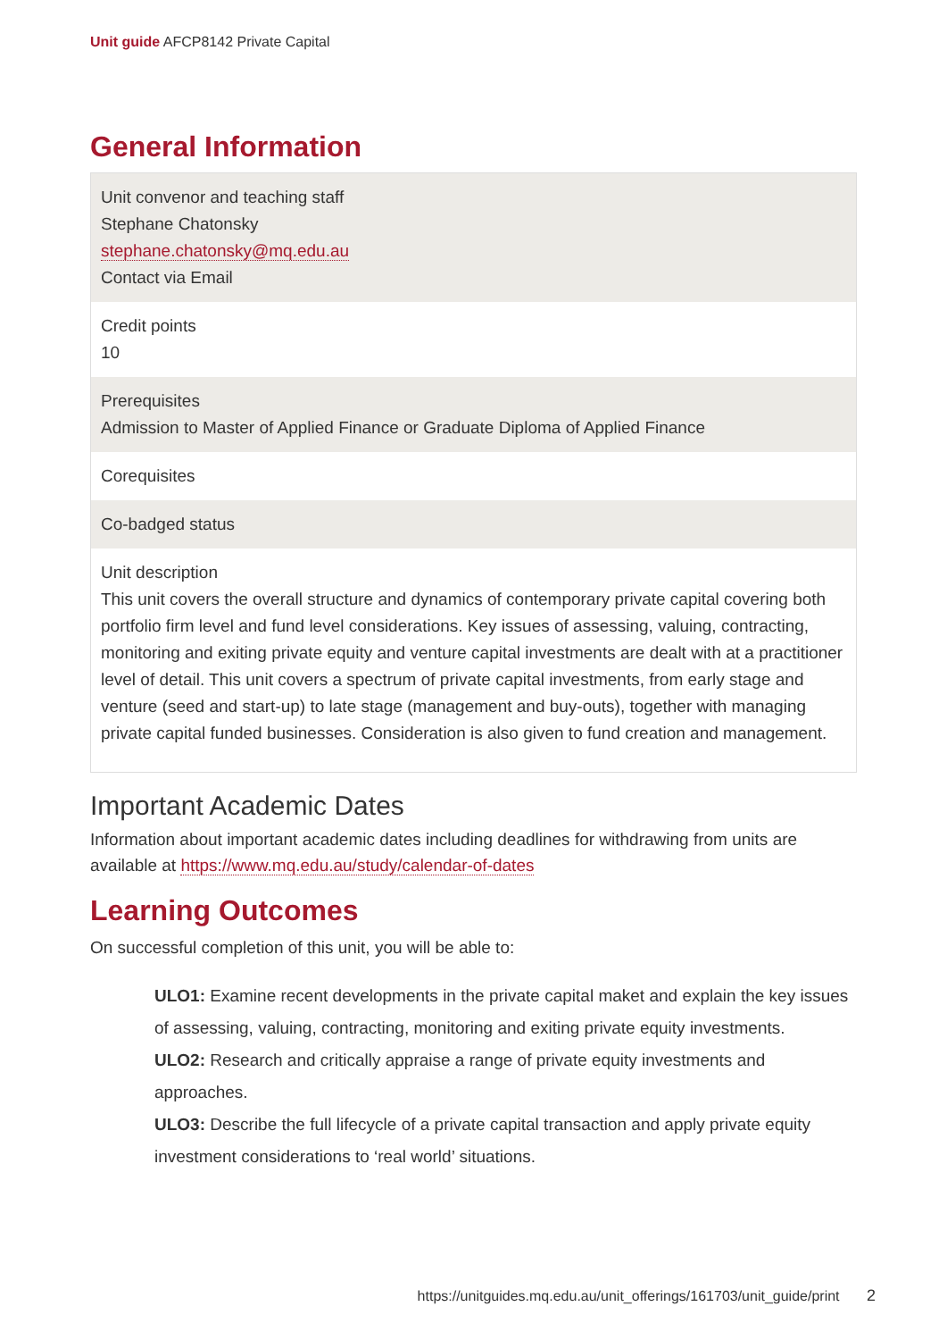Unit guide AFCP8142 Private Capital
General Information
| Unit convenor and teaching staff Stephane Chatonsky stephane.chatonsky@mq.edu.au Contact via Email |
| Credit points 10 |
| Prerequisites Admission to Master of Applied Finance or Graduate Diploma of Applied Finance |
| Corequisites |
| Co-badged status |
| Unit description This unit covers the overall structure and dynamics of contemporary private capital covering both portfolio firm level and fund level considerations. Key issues of assessing, valuing, contracting, monitoring and exiting private equity and venture capital investments are dealt with at a practitioner level of detail. This unit covers a spectrum of private capital investments, from early stage and venture (seed and start-up) to late stage (management and buy-outs), together with managing private capital funded businesses. Consideration is also given to fund creation and management. |
Important Academic Dates
Information about important academic dates including deadlines for withdrawing from units are available at https://www.mq.edu.au/study/calendar-of-dates
Learning Outcomes
On successful completion of this unit, you will be able to:
ULO1: Examine recent developments in the private capital maket and explain the key issues of assessing, valuing, contracting, monitoring and exiting private equity investments.
ULO2: Research and critically appraise a range of private equity investments and approaches.
ULO3: Describe the full lifecycle of a private capital transaction and apply private equity investment considerations to ‘real world’ situations.
https://unitguides.mq.edu.au/unit_offerings/161703/unit_guide/print 2